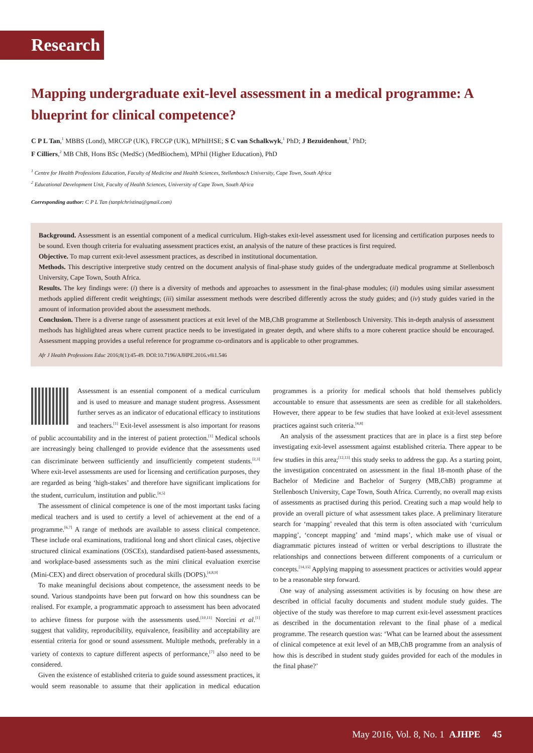Research
Mapping undergraduate exit-level assessment in a medical programme: A blueprint for clinical competence?
C P L Tan,<sup>1</sup> MBBS (Lond), MRCGP (UK), FRCGP (UK), MPhilHSE; S C van Schalkwyk,<sup>1</sup> PhD; J Bezuidenhout,<sup>1</sup> PhD;
F Cilliers,<sup>2</sup> MB ChB, Hons BSc (MedSc) (MedBiochem), MPhil (Higher Education), PhD
<sup>1</sup> Centre for Health Professions Education, Faculty of Medicine and Health Sciences, Stellenbosch University, Cape Town, South Africa
<sup>2</sup> Educational Development Unit, Faculty of Health Sciences, University of Cape Town, South Africa
Corresponding author: C P L Tan (tanplchristina@gmail.com)
Background. Assessment is an essential component of a medical curriculum. High-stakes exit-level assessment used for licensing and certification purposes needs to be sound. Even though criteria for evaluating assessment practices exist, an analysis of the nature of these practices is first required.
Objective. To map current exit-level assessment practices, as described in institutional documentation.
Methods. This descriptive interpretive study centred on the document analysis of final-phase study guides of the undergraduate medical programme at Stellenbosch University, Cape Town, South Africa.
Results. The key findings were: (i) there is a diversity of methods and approaches to assessment in the final-phase modules; (ii) modules using similar assessment methods applied different credit weightings; (iii) similar assessment methods were described differently across the study guides; and (iv) study guides varied in the amount of information provided about the assessment methods.
Conclusion. There is a diverse range of assessment practices at exit level of the MB,ChB programme at Stellenbosch University. This in-depth analysis of assessment methods has highlighted areas where current practice needs to be investigated in greater depth, and where shifts to a more coherent practice should be encouraged. Assessment mapping provides a useful reference for programme co-ordinators and is applicable to other programmes.
Afr J Health Professions Educ 2016;8(1):45-49. DOI:10.7196/AJHPE.2016.v8i1.546
Assessment is an essential component of a medical curriculum and is used to measure and manage student progress. Assessment further serves as an indicator of educational efficacy to institutions and teachers.<sup>[1]</sup> Exit-level assessment is also important for reasons of public accountability and in the interest of patient protection.<sup>[1]</sup> Medical schools are increasingly being challenged to provide evidence that the assessments used can discriminate between sufficiently and insufficiently competent students.<sup>[2,3]</sup> Where exit-level assessments are used for licensing and certification purposes, they are regarded as being ‘high-stakes’ and therefore have significant implications for the student, curriculum, institution and public.<sup>[4,5]</sup>
The assessment of clinical competence is one of the most important tasks facing medical teachers and is used to certify a level of achievement at the end of a programme.<sup>[6,7]</sup> A range of methods are available to assess clinical competence. These include oral examinations, traditional long and short clinical cases, objective structured clinical examinations (OSCEs), standardised patient-based assessments, and workplace-based assessments such as the mini clinical evaluation exercise (Mini-CEX) and direct observation of procedural skills (DOPS).<sup>[4,8,9]</sup>
To make meaningful decisions about competence, the assessment needs to be sound. Various standpoints have been put forward on how this soundness can be realised. For example, a programmatic approach to assessment has been advocated to achieve fitness for purpose with the assessments used.<sup>[10,11]</sup> Norcini et al.<sup>[1]</sup> suggest that validity, reproducibility, equivalence, feasibility and acceptability are essential criteria for good or sound assessment. Multiple methods, preferably in a variety of contexts to capture different aspects of performance,<sup>[7]</sup> also need to be considered.
Given the existence of established criteria to guide sound assessment practices, it would seem reasonable to assume that their application in medical education programmes is a priority for medical schools that hold themselves publicly accountable to ensure that assessments are seen as credible for all stakeholders. However, there appear to be few studies that have looked at exit-level assessment practices against such criteria.<sup>[4,8]</sup>
An analysis of the assessment practices that are in place is a first step before investigating exit-level assessment against established criteria. There appear to be few studies in this area;<sup>[12,13]</sup> this study seeks to address the gap. As a starting point, the investigation concentrated on assessment in the final 18-month phase of the Bachelor of Medicine and Bachelor of Surgery (MB,ChB) programme at Stellenbosch University, Cape Town, South Africa. Currently, no overall map exists of assessments as practised during this period. Creating such a map would help to provide an overall picture of what assessment takes place. A preliminary literature search for ‘mapping’ revealed that this term is often associated with ‘curriculum mapping’, ‘concept mapping’ and ‘mind maps’, which make use of visual or diagrammatic pictures instead of written or verbal descriptions to illustrate the relationships and connections between different components of a curriculum or concepts.<sup>[14,15]</sup> Applying mapping to assessment practices or activities would appear to be a reasonable step forward.
One way of analysing assessment activities is by focusing on how these are described in official faculty documents and student module study guides. The objective of the study was therefore to map current exit-level assessment practices as described in the documentation relevant to the final phase of a medical programme. The research question was: ‘What can be learned about the assessment of clinical competence at exit level of an MB,ChB programme from an analysis of how this is described in student study guides provided for each of the modules in the final phase?’
May 2016, Vol. 8, No. 1 AJHPE 45